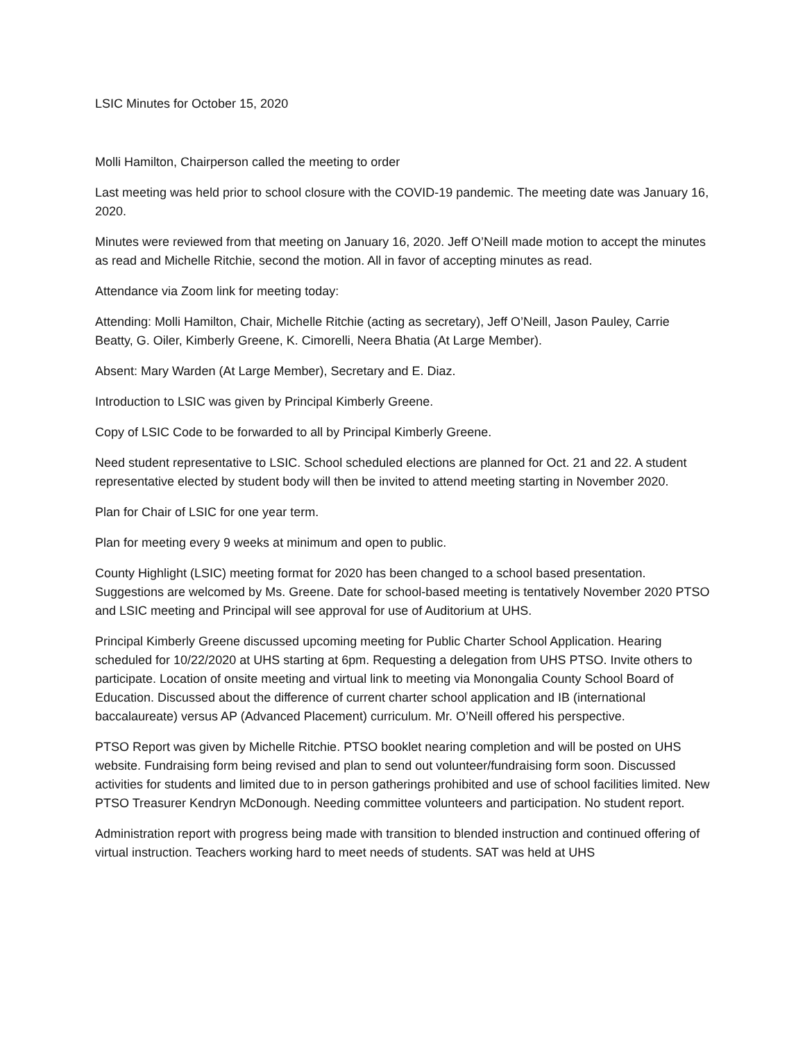LSIC Minutes for October 15, 2020
Molli Hamilton, Chairperson called the meeting to order
Last meeting was held prior to school closure with the COVID-19 pandemic. The meeting date was January 16, 2020.
Minutes were reviewed from that meeting on January 16, 2020. Jeff O’Neill made motion to accept the minutes as read and Michelle Ritchie, second the motion. All in favor of accepting minutes as read.
Attendance via Zoom link for meeting today:
Attending: Molli Hamilton, Chair, Michelle Ritchie (acting as secretary), Jeff O’Neill, Jason Pauley, Carrie Beatty, G. Oiler, Kimberly Greene, K. Cimorelli, Neera Bhatia (At Large Member).
Absent: Mary Warden (At Large Member), Secretary and E. Diaz.
Introduction to LSIC was given by Principal Kimberly Greene.
Copy of LSIC Code to be forwarded to all by Principal Kimberly Greene.
Need student representative to LSIC. School scheduled elections are planned for Oct. 21 and 22. A student representative elected by student body will then be invited to attend meeting starting in November 2020.
Plan for Chair of LSIC for one year term.
Plan for meeting every 9 weeks at minimum and open to public.
County Highlight (LSIC) meeting format for 2020 has been changed to a school based presentation. Suggestions are welcomed by Ms. Greene. Date for school-based meeting is tentatively November 2020 PTSO and LSIC meeting and Principal will see approval for use of Auditorium at UHS.
Principal Kimberly Greene discussed upcoming meeting for Public Charter School Application. Hearing scheduled for 10/22/2020 at UHS starting at 6pm. Requesting a delegation from UHS PTSO. Invite others to participate. Location of onsite meeting and virtual link to meeting via Monongalia County School Board of Education. Discussed about the difference of current charter school application and IB (international baccalaureate) versus AP (Advanced Placement) curriculum. Mr. O’Neill offered his perspective.
PTSO Report was given by Michelle Ritchie. PTSO booklet nearing completion and will be posted on UHS website. Fundraising form being revised and plan to send out volunteer/fundraising form soon. Discussed activities for students and limited due to in person gatherings prohibited and use of school facilities limited. New PTSO Treasurer Kendryn McDonough. Needing committee volunteers and participation. No student report.
Administration report with progress being made with transition to blended instruction and continued offering of virtual instruction. Teachers working hard to meet needs of students. SAT was held at UHS